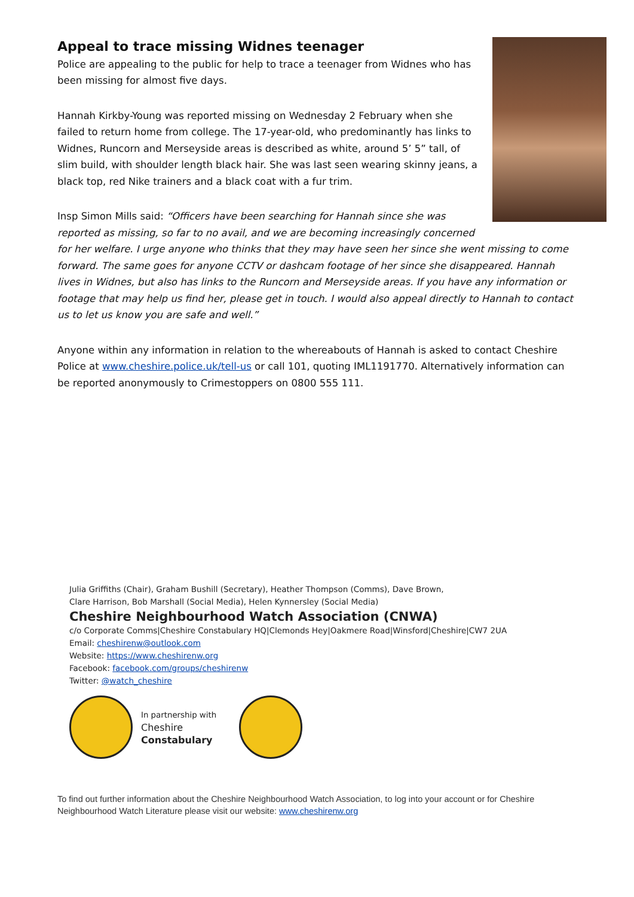Appeal to trace missing Widnes teenager
Police are appealing to the public for help to trace a teenager from Widnes who has been missing for almost five days.
Hannah Kirkby-Young was reported missing on Wednesday 2 February when she failed to return home from college. The 17-year-old, who predominantly has links to Widnes, Runcorn and Merseyside areas is described as white, around 5’ 5” tall, of slim build, with shoulder length black hair. She was last seen wearing skinny jeans, a black top, red Nike trainers and a black coat with a fur trim.
Insp Simon Mills said: “Officers have been searching for Hannah since she was reported as missing, so far to no avail, and we are becoming increasingly concerned for her welfare. I urge anyone who thinks that they may have seen her since she went missing to come forward. The same goes for anyone CCTV or dashcam footage of her since she disappeared. Hannah lives in Widnes, but also has links to the Runcorn and Merseyside areas. If you have any information or footage that may help us find her, please get in touch. I would also appeal directly to Hannah to contact us to let us know you are safe and well.”
Anyone within any information in relation to the whereabouts of Hannah is asked to contact Cheshire Police at www.cheshire.police.uk/tell-us or call 101, quoting IML1191770. Alternatively information can be reported anonymously to Crimestoppers on 0800 555 111.
Julia Griffiths (Chair), Graham Bushill (Secretary), Heather Thompson (Comms), Dave Brown,
Clare Harrison, Bob Marshall (Social Media), Helen Kynnersley (Social Media)
Cheshire Neighbourhood Watch Association (CNWA)
c/o Corporate Comms|Cheshire Constabulary HQ|Clemonds Hey|Oakmere Road|Winsford|Cheshire|CW7 2UA
Email: cheshirenw@outlook.com
Website: https://www.cheshirenw.org
Facebook: facebook.com/groups/cheshirenw
Twitter: @watch_cheshire
In partnership with
Cheshire
Constabulary
To find out further information about the Cheshire Neighbourhood Watch Association, to log into your account or for Cheshire Neighbourhood Watch Literature please visit our website: www.cheshirenw.org